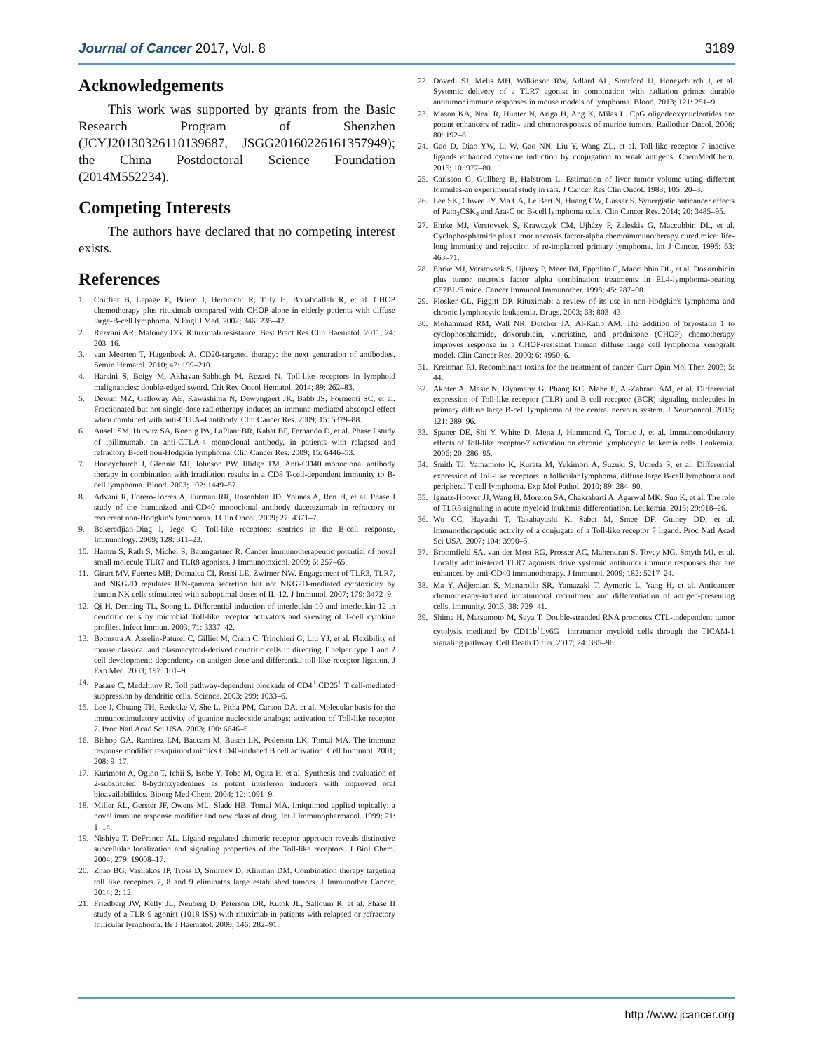Journal of Cancer 2017, Vol. 8 3189
Acknowledgements
This work was supported by grants from the Basic Research Program of Shenzhen (JCYJ20130326110139687, JSGG20160226161357949); the China Postdoctoral Science Foundation (2014M552234).
Competing Interests
The authors have declared that no competing interest exists.
References
1. Coiffier B, Lepage E, Briere J, Herbrecht R, Tilly H, Bouabdallah R, et al. CHOP chemotherapy plus rituximab compared with CHOP alone in elderly patients with diffuse large-B-cell lymphoma. N Engl J Med. 2002; 346: 235–42.
2. Rezvani AR, Maloney DG. Rituximab resistance. Best Pract Res Clin Haematol. 2011; 24: 203–16.
3. van Meerten T, Hagenbeek A. CD20-targeted therapy: the next generation of antibodies. Semin Hematol. 2010; 47: 199–210.
4. Harsini S, Beigy M, Akhavan-Sabbagh M, Rezaei N. Toll-like receptors in lymphoid malignancies: double-edged sword. Crit Rev Oncol Hematol. 2014; 89: 262–83.
5. Dewan MZ, Galloway AE, Kawashima N, Dewyngaert JK, Babb JS, Formenti SC, et al. Fractionated but not single-dose radiotherapy induces an immune-mediated abscopal effect when combined with anti-CTLA-4 antibody. Clin Cancer Res. 2009; 15: 5379–88.
6. Ansell SM, Hurvitz SA, Koenig PA, LaPlant BR, Kabat BF, Fernando D, et al. Phase I study of ipilimumab, an anti-CTLA-4 monoclonal antibody, in patients with relapsed and refractory B-cell non-Hodgkin lymphoma. Clin Cancer Res. 2009; 15: 6446–53.
7. Honeychurch J, Glennie MJ, Johnson PW, Illidge TM. Anti-CD40 monoclonal antibody therapy in combination with irradiation results in a CD8 T-cell-dependent immunity to B-cell lymphoma. Blood. 2003; 102: 1449–57.
8. Advani R, Forero-Torres A, Furman RR, Rosenblatt JD, Younes A, Ren H, et al. Phase I study of the humanized anti-CD40 monoclonal antibody dacetuzumab in refractory or recurrent non-Hodgkin's lymphoma. J Clin Oncol. 2009; 27: 4371–7.
9. Bekeredjian-Ding I, Jego G. Toll-like receptors: sentries in the B-cell response, Immunology. 2009; 128: 311–23.
10. Hamm S, Rath S, Michel S, Baumgartner R. Cancer immunotherapeutic potential of novel small molecule TLR7 and TLR8 agonists. J Immunotoxicol. 2009; 6: 257–65.
11. Girart MV, Fuertes MB, Domaica CI, Rossi LE, Zwirner NW. Engagement of TLR3, TLR7, and NKG2D regulates IFN-gamma secretion but not NKG2D-mediated cytotoxicity by human NK cells stimulated with suboptimal doses of IL-12. J Immunol. 2007; 179: 3472–9.
12. Qi H, Denning TL, Soong L. Differential induction of interleukin-10 and interleukin-12 in dendritic cells by microbial Toll-like receptor activators and skewing of T-cell cytokine profiles. Infect Immun. 2003; 71: 3337–42.
13. Boonstra A, Asselin-Paturel C, Gilliet M, Crain C, Trinchieri G, Liu YJ, et al. Flexibility of mouse classical and plasmacytoid-derived dendritic cells in directing T helper type 1 and 2 cell development: dependency on antigen dose and differential toll-like receptor ligation. J Exp Med. 2003; 197: 101–9.
14. Pasare C, Medzhitov R. Toll pathway-dependent blockade of CD4<sup>+</sup> CD25<sup>+</sup> T cell-mediated suppression by dendritic cells. Science. 2003; 299: 1033–6.
15. Lee J, Chuang TH, Redecke V, She L, Pitha PM, Carson DA, et al. Molecular basis for the immunostimulatory activity of guanine nucleoside analogs: activation of Toll-like receptor 7. Proc Natl Acad Sci USA. 2003; 100: 6646–51.
16. Bishop GA, Ramirez LM, Baccam M, Busch LK, Pederson LK, Tomai MA. The immune response modifier resiquimod mimics CD40-induced B cell activation. Cell Immunol. 2001; 208: 9–17.
17. Kurimoto A, Ogino T, Ichii S, Isobe Y, Tobe M, Ogita H, et al. Synthesis and evaluation of 2-substituted 8-hydroxyadenines as potent interferon inducers with improved oral bioavailabilities. Bioorg Med Chem. 2004; 12: 1091–9.
18. Miller RL, Gerster JF, Owens ML, Slade HB, Tomai MA. Imiquimod applied topically: a novel immune response modifier and new class of drug. Int J Immunopharmacol. 1999; 21: 1–14.
19. Nishiya T, DeFranco AL. Ligand-regulated chimeric receptor approach reveals distinctive subcellular localization and signaling properties of the Toll-like receptors. J Biol Chem. 2004; 279: 19008–17.
20. Zhao BG, Vasilakos JP, Tross D, Smirnov D, Klinman DM. Combination therapy targeting toll like receptors 7, 8 and 9 eliminates large established tumors. J Immunother Cancer. 2014; 2: 12.
21. Friedberg JW, Kelly JL, Neuberg D, Peterson DR, Kutok JL, Salloum R, et al. Phase II study of a TLR-9 agonist (1018 ISS) with rituximab in patients with relapsed or refractory follicular lymphoma. Br J Haematol. 2009; 146: 282–91.
22. Dovedi SJ, Melis MH, Wilkinson RW, Adlard AL, Stratford IJ, Honeychurch J, et al. Systemic delivery of a TLR7 agonist in combination with radiation primes durable antitumor immune responses in mouse models of lymphoma. Blood. 2013; 121: 251–9.
23. Mason KA, Neal R, Hunter N, Ariga H, Ang K, Milas L. CpG oligodeoxynucleotides are potent enhancers of radio- and chemoresponses of murine tumors. Radiother Oncol. 2006; 80: 192–8.
24. Gao D, Diao YW, Li W, Gao NN, Liu Y, Wang ZL, et al. Toll-like receptor 7 inactive ligands enhanced cytokine induction by conjugation to weak antigens. ChemMedChem. 2015; 10: 977–80.
25. Carlsson G, Gullberg B, Hafstrom L. Estimation of liver tumor volume using different formulas-an experimental study in rats. J Cancer Res Clin Oncol. 1983; 105: 20–3.
26. Lee SK, Chwee JY, Ma CA, Le Bert N, Huang CW, Gasser S. Synergistic anticancer effects of Pam<sub>3</sub>CSK<sub>4</sub> and Ara-C on B-cell lymphoma cells. Clin Cancer Res. 2014; 20: 3485–95.
27. Ehrke MJ, Verstovsek S, Krawczyk CM, Ujházy P, Zaleskis G, Maccubbin DL, et al. Cyclophosphamide plus tumor necrosis factor-alpha chemoimmunotherapy cured mice: life-long immunity and rejection of re-implanted primary lymphoma. Int J Cancer. 1995; 63: 463–71.
28. Ehrke MJ, Verstovsek S, Ujhazy P, Meer JM, Eppolito C, Maccubbin DL, et al. Doxorubicin plus tumor necrosis factor alpha combination treatments in EL4-lymphoma-bearing C57BL/6 mice. Cancer Immunol Immunother. 1998; 45: 287–98.
29. Plosker GL, Figgitt DP. Rituximab: a review of its use in non-Hodgkin's lymphoma and chronic lymphocytic leukaemia. Drugs. 2003; 63: 803–43.
30. Mohammad RM, Wall NR, Dutcher JA, Al-Katib AM. The addition of bryostatin 1 to cyclophosphamide, doxorubicin, vincristine, and prednisone (CHOP) chemotherapy improves response in a CHOP-resistant human diffuse large cell lymphoma xenograft model. Clin Cancer Res. 2000; 6: 4950–6.
31. Kreitman RJ. Recombinant toxins for the treatment of cancer. Curr Opin Mol Ther. 2003; 5: 44.
32. Akhter A, Masir N, Elyamany G, Phang KC, Mahe E, Al-Zahrani AM, et al. Differential expression of Toll-like receptor (TLR) and B cell receptor (BCR) signaling molecules in primary diffuse large B-cell lymphoma of the central nervous system. J Neurooncol. 2015; 121: 289–96.
33. Spaner DE, Shi Y, White D, Mena J, Hammond C, Tomic J, et al. Immunomodulatory effects of Toll-like receptor-7 activation on chronic lymphocytic leukemia cells. Leukemia. 2006; 20: 286–95.
34. Smith TJ, Yamamoto K, Kurata M, Yukimori A, Suzuki S, Umeda S, et al. Differential expression of Toll-like receptors in follicular lymphoma, diffuse large B-cell lymphoma and peripheral T-cell lymphoma. Exp Mol Pathol. 2010; 89: 284–90.
35. Ignatz-Hoover JJ, Wang H, Moreton SA, Chakrabarti A, Agarwal MK, Sun K, et al. The role of TLR8 signaling in acute myeloid leukemia differentiation. Leukemia. 2015; 29:918–26.
36. Wu CC, Hayashi T, Takabayashi K, Sabet M, Smee DF, Guiney DD, et al. Immunotherapeutic activity of a conjugate of a Toll-like receptor 7 ligand. Proc Natl Acad Sci USA. 2007; 104: 3990–5.
37. Broomfield SA, van der Most RG, Prosser AC, Mahendran S, Tovey MG, Smyth MJ, et al. Locally administered TLR7 agonists drive systemic antitumor immune responses that are enhanced by anti-CD40 immunotherapy. J Immunol. 2009; 182: 5217–24.
38. Ma Y, Adjemian S, Mattarollo SR, Yamazaki T, Aymeric L, Yang H, et al. Anticancer chemotherapy-induced intratumoral recruitment and differentiation of antigen-presenting cells. Immunity. 2013; 38: 729–41.
39. Shime H, Matsumoto M, Seya T. Double-stranded RNA promotes CTL-independent tumor cytolysis mediated by CD11b<sup>+</sup>Ly6G<sup>+</sup> intratumor myeloid cells through the TICAM-1 signaling pathway. Cell Death Differ. 2017; 24: 385–96.
http://www.jcancer.org